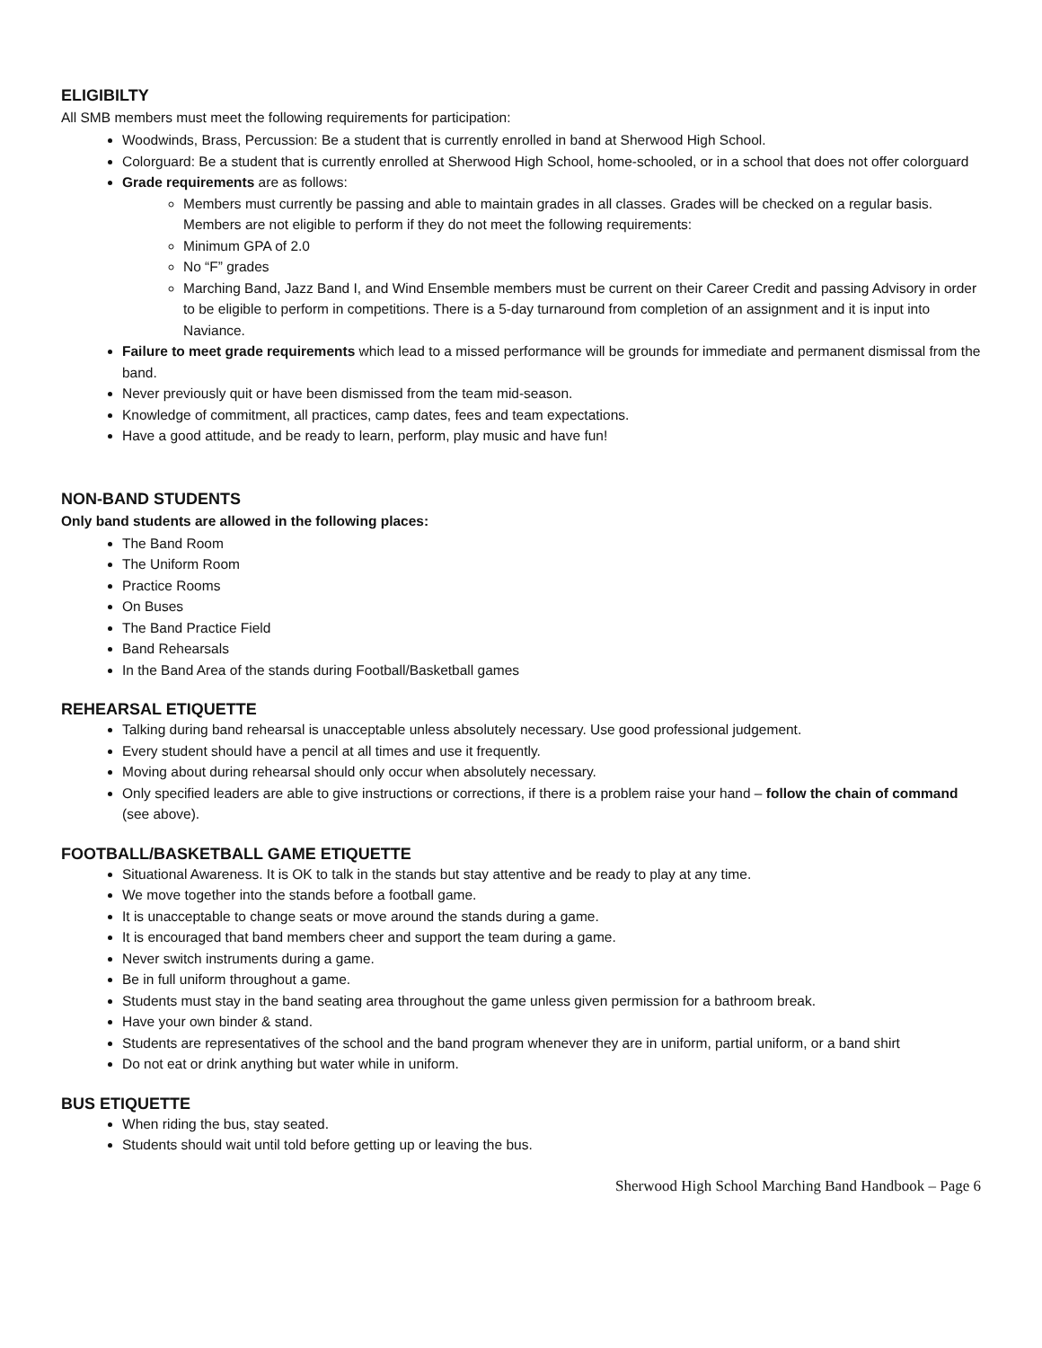ELIGIBILTY
All SMB members must meet the following requirements for participation:
Woodwinds, Brass, Percussion: Be a student that is currently enrolled in band at Sherwood High School.
Colorguard: Be a student that is currently enrolled at Sherwood High School, home-schooled, or in a school that does not offer colorguard
Grade requirements are as follows:
Members must currently be passing and able to maintain grades in all classes. Grades will be checked on a regular basis. Members are not eligible to perform if they do not meet the following requirements:
Minimum GPA of 2.0
No “F” grades
Marching Band, Jazz Band I, and Wind Ensemble members must be current on their Career Credit and passing Advisory in order to be eligible to perform in competitions. There is a 5-day turnaround from completion of an assignment and it is input into Naviance.
Failure to meet grade requirements which lead to a missed performance will be grounds for immediate and permanent dismissal from the band.
Never previously quit or have been dismissed from the team mid-season.
Knowledge of commitment, all practices, camp dates, fees and team expectations.
Have a good attitude, and be ready to learn, perform, play music and have fun!
NON-BAND STUDENTS
Only band students are allowed in the following places:
The Band Room
The Uniform Room
Practice Rooms
On Buses
The Band Practice Field
Band Rehearsals
In the Band Area of the stands during Football/Basketball games
REHEARSAL ETIQUETTE
Talking during band rehearsal is unacceptable unless absolutely necessary. Use good professional judgement.
Every student should have a pencil at all times and use it frequently.
Moving about during rehearsal should only occur when absolutely necessary.
Only specified leaders are able to give instructions or corrections, if there is a problem raise your hand – follow the chain of command (see above).
FOOTBALL/BASKETBALL GAME ETIQUETTE
Situational Awareness. It is OK to talk in the stands but stay attentive and be ready to play at any time.
We move together into the stands before a football game.
It is unacceptable to change seats or move around the stands during a game.
It is encouraged that band members cheer and support the team during a game.
Never switch instruments during a game.
Be in full uniform throughout a game.
Students must stay in the band seating area throughout the game unless given permission for a bathroom break.
Have your own binder & stand.
Students are representatives of the school and the band program whenever they are in uniform, partial uniform, or a band shirt
Do not eat or drink anything but water while in uniform.
BUS ETIQUETTE
When riding the bus, stay seated.
Students should wait until told before getting up or leaving the bus.
Sherwood High School Marching Band Handbook – Page 6